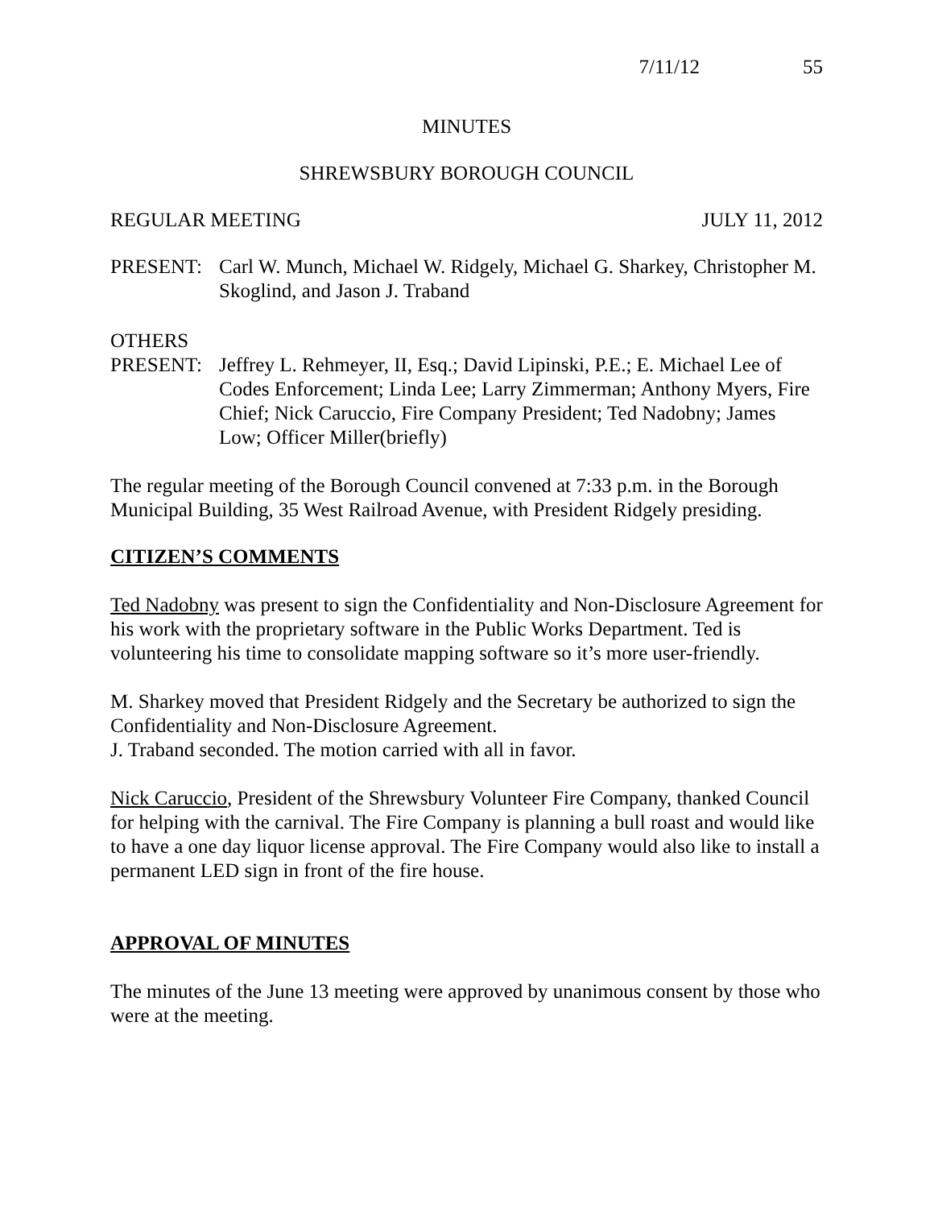7/11/12 55
MINUTES
SHREWSBURY BOROUGH COUNCIL
REGULAR MEETING JULY 11, 2012
PRESENT: Carl W. Munch, Michael W. Ridgely, Michael G. Sharkey, Christopher M. Skoglind, and Jason J. Traband
OTHERS
PRESENT: Jeffrey L. Rehmeyer, II, Esq.; David Lipinski, P.E.; E. Michael Lee of Codes Enforcement; Linda Lee; Larry Zimmerman; Anthony Myers, Fire Chief; Nick Caruccio, Fire Company President; Ted Nadobny; James Low; Officer Miller(briefly)
The regular meeting of the Borough Council convened at 7:33 p.m. in the Borough Municipal Building, 35 West Railroad Avenue, with President Ridgely presiding.
CITIZEN’S COMMENTS
Ted Nadobny was present to sign the Confidentiality and Non-Disclosure Agreement for his work with the proprietary software in the Public Works Department. Ted is volunteering his time to consolidate mapping software so it’s more user-friendly.
M. Sharkey moved that President Ridgely and the Secretary be authorized to sign the Confidentiality and Non-Disclosure Agreement.
J. Traband seconded. The motion carried with all in favor.
Nick Caruccio, President of the Shrewsbury Volunteer Fire Company, thanked Council for helping with the carnival. The Fire Company is planning a bull roast and would like to have a one day liquor license approval. The Fire Company would also like to install a permanent LED sign in front of the fire house.
APPROVAL OF MINUTES
The minutes of the June 13 meeting were approved by unanimous consent by those who were at the meeting.